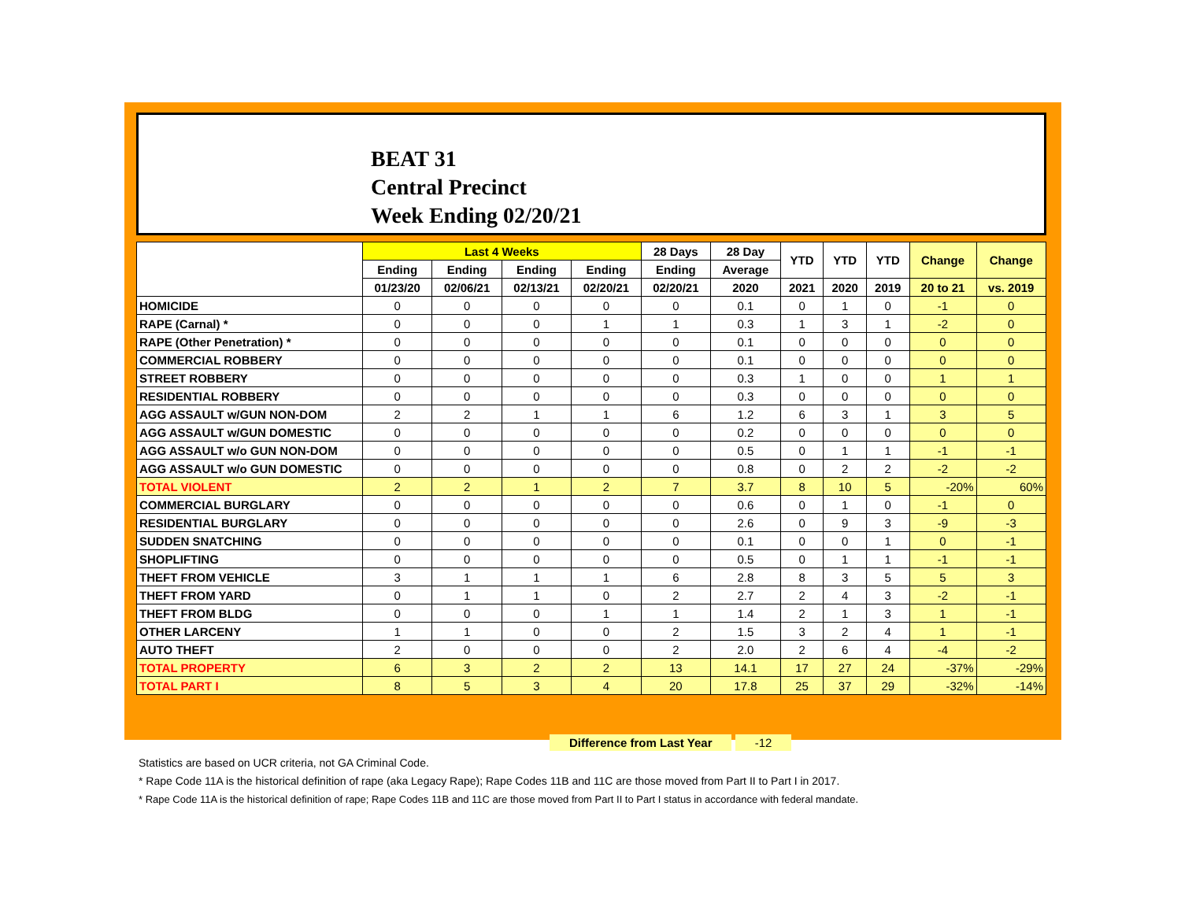BEAT 31
Central Precinct
Week Ending 02/20/21
| | Last 4 Weeks | | | | 28 Days | 28 Day | YTD | YTD | YTD | Change | Change |
| --- | --- | --- | --- | --- | --- | --- | --- | --- | --- | --- | --- |
| | Ending | Ending | Ending | Ending | Ending | Average | | | | | |
| | 01/23/20 | 02/06/21 | 02/13/21 | 02/20/21 | 02/20/21 | 2020 | 2021 | 2020 | 2019 | 20 to 21 | vs. 2019 |
| HOMICIDE | 0 | 0 | 0 | 0 | 0 | 0.1 | 0 | 1 | 0 | -1 | 0 |
| RAPE (Carnal) * | 0 | 0 | 0 | 1 | 1 | 0.3 | 1 | 3 | 1 | -2 | 0 |
| RAPE (Other Penetration) * | 0 | 0 | 0 | 0 | 0 | 0.1 | 0 | 0 | 0 | 0 | 0 |
| COMMERCIAL ROBBERY | 0 | 0 | 0 | 0 | 0 | 0.1 | 0 | 0 | 0 | 0 | 0 |
| STREET ROBBERY | 0 | 0 | 0 | 0 | 0 | 0.3 | 1 | 0 | 0 | 1 | 1 |
| RESIDENTIAL ROBBERY | 0 | 0 | 0 | 0 | 0 | 0.3 | 0 | 0 | 0 | 0 | 0 |
| AGG ASSAULT w/GUN NON-DOM | 2 | 2 | 1 | 1 | 6 | 1.2 | 6 | 3 | 1 | 3 | 5 |
| AGG ASSAULT w/GUN DOMESTIC | 0 | 0 | 0 | 0 | 0 | 0.2 | 0 | 0 | 0 | 0 | 0 |
| AGG ASSAULT w/o GUN NON-DOM | 0 | 0 | 0 | 0 | 0 | 0.5 | 0 | 1 | 1 | -1 | -1 |
| AGG ASSAULT w/o GUN DOMESTIC | 0 | 0 | 0 | 0 | 0 | 0.8 | 0 | 2 | 2 | -2 | -2 |
| TOTAL VIOLENT | 2 | 2 | 1 | 2 | 7 | 3.7 | 8 | 10 | 5 | -20% | 60% |
| COMMERCIAL BURGLARY | 0 | 0 | 0 | 0 | 0 | 0.6 | 0 | 1 | 0 | -1 | 0 |
| RESIDENTIAL BURGLARY | 0 | 0 | 0 | 0 | 0 | 2.6 | 0 | 9 | 3 | -9 | -3 |
| SUDDEN SNATCHING | 0 | 0 | 0 | 0 | 0 | 0.1 | 0 | 0 | 1 | 0 | -1 |
| SHOPLIFTING | 0 | 0 | 0 | 0 | 0 | 0.5 | 0 | 1 | 1 | -1 | -1 |
| THEFT FROM VEHICLE | 3 | 1 | 1 | 1 | 6 | 2.8 | 8 | 3 | 5 | 5 | 3 |
| THEFT FROM YARD | 0 | 1 | 1 | 0 | 2 | 2.7 | 2 | 4 | 3 | -2 | -1 |
| THEFT FROM BLDG | 0 | 0 | 0 | 1 | 1 | 1.4 | 2 | 1 | 3 | 1 | -1 |
| OTHER LARCENY | 1 | 1 | 0 | 0 | 2 | 1.5 | 3 | 2 | 4 | 1 | -1 |
| AUTO THEFT | 2 | 0 | 0 | 0 | 2 | 2.0 | 2 | 6 | 4 | -4 | -2 |
| TOTAL PROPERTY | 6 | 3 | 2 | 2 | 13 | 14.1 | 17 | 27 | 24 | -37% | -29% |
| TOTAL PART I | 8 | 5 | 3 | 4 | 20 | 17.8 | 25 | 37 | 29 | -32% | -14% |
Difference from Last Year -12
Statistics are based on UCR criteria, not GA Criminal Code.
* Rape Code 11A is the historical definition of rape (aka Legacy Rape); Rape Codes 11B and 11C are those moved from Part II to Part I in 2017.
* Rape Code 11A is the historical definition of rape; Rape Codes 11B and 11C are those moved from Part II to Part I status in accordance with federal mandate.